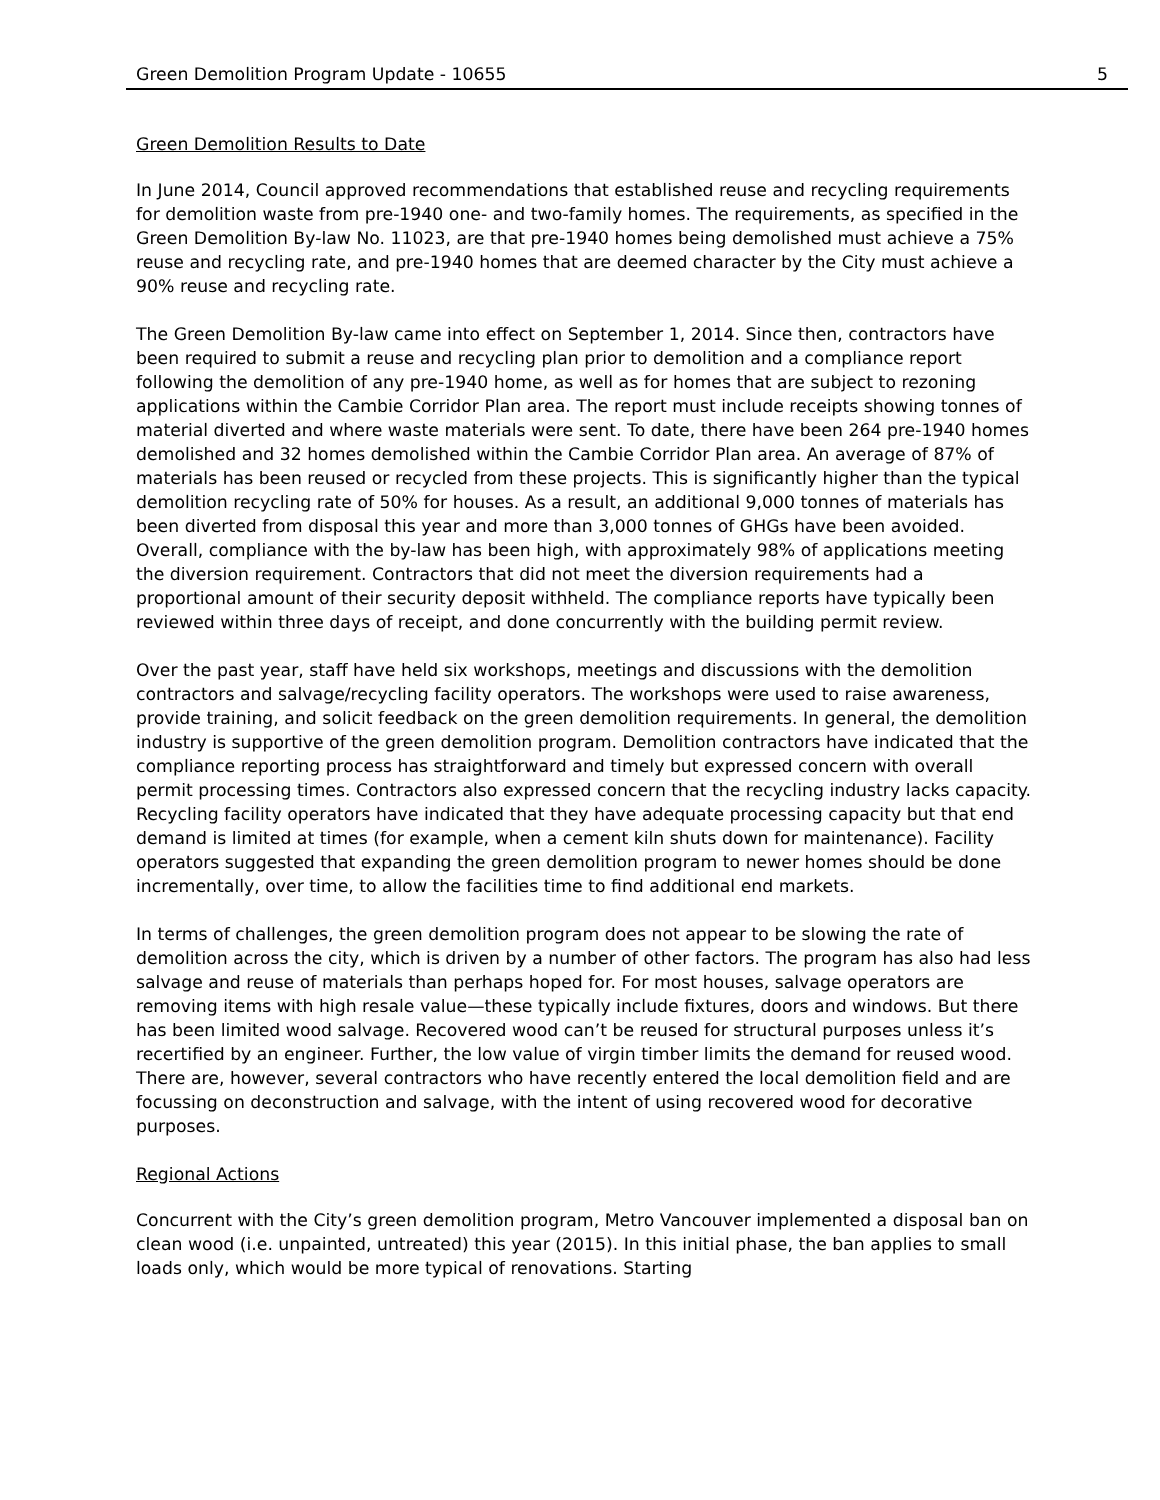Green Demolition Program Update - 10655 5
Green Demolition Results to Date
In June 2014, Council approved recommendations that established reuse and recycling requirements for demolition waste from pre-1940 one- and two-family homes. The requirements, as specified in the Green Demolition By-law No. 11023, are that pre-1940 homes being demolished must achieve a 75% reuse and recycling rate, and pre-1940 homes that are deemed character by the City must achieve a 90% reuse and recycling rate.
The Green Demolition By-law came into effect on September 1, 2014. Since then, contractors have been required to submit a reuse and recycling plan prior to demolition and a compliance report following the demolition of any pre-1940 home, as well as for homes that are subject to rezoning applications within the Cambie Corridor Plan area. The report must include receipts showing tonnes of material diverted and where waste materials were sent. To date, there have been 264 pre-1940 homes demolished and 32 homes demolished within the Cambie Corridor Plan area. An average of 87% of materials has been reused or recycled from these projects. This is significantly higher than the typical demolition recycling rate of 50% for houses. As a result, an additional 9,000 tonnes of materials has been diverted from disposal this year and more than 3,000 tonnes of GHGs have been avoided. Overall, compliance with the by-law has been high, with approximately 98% of applications meeting the diversion requirement. Contractors that did not meet the diversion requirements had a proportional amount of their security deposit withheld. The compliance reports have typically been reviewed within three days of receipt, and done concurrently with the building permit review.
Over the past year, staff have held six workshops, meetings and discussions with the demolition contractors and salvage/recycling facility operators. The workshops were used to raise awareness, provide training, and solicit feedback on the green demolition requirements. In general, the demolition industry is supportive of the green demolition program. Demolition contractors have indicated that the compliance reporting process has straightforward and timely but expressed concern with overall permit processing times. Contractors also expressed concern that the recycling industry lacks capacity. Recycling facility operators have indicated that they have adequate processing capacity but that end demand is limited at times (for example, when a cement kiln shuts down for maintenance). Facility operators suggested that expanding the green demolition program to newer homes should be done incrementally, over time, to allow the facilities time to find additional end markets.
In terms of challenges, the green demolition program does not appear to be slowing the rate of demolition across the city, which is driven by a number of other factors. The program has also had less salvage and reuse of materials than perhaps hoped for. For most houses, salvage operators are removing items with high resale value—these typically include fixtures, doors and windows. But there has been limited wood salvage. Recovered wood can’t be reused for structural purposes unless it’s recertified by an engineer. Further, the low value of virgin timber limits the demand for reused wood. There are, however, several contractors who have recently entered the local demolition field and are focussing on deconstruction and salvage, with the intent of using recovered wood for decorative purposes.
Regional Actions
Concurrent with the City’s green demolition program, Metro Vancouver implemented a disposal ban on clean wood (i.e. unpainted, untreated) this year (2015). In this initial phase, the ban applies to small loads only, which would be more typical of renovations. Starting